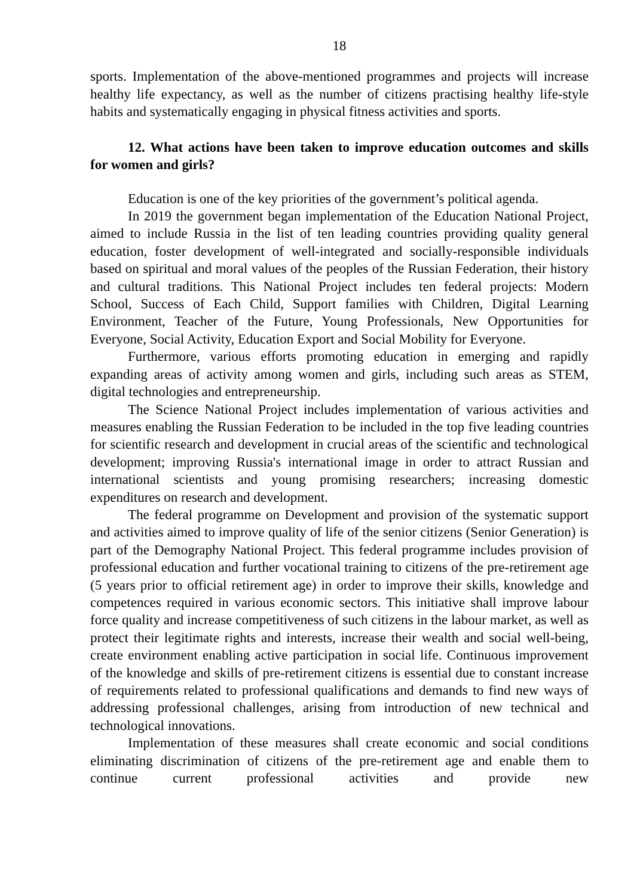18
sports. Implementation of the above-mentioned programmes and projects will increase healthy life expectancy, as well as the number of citizens practising healthy life-style habits and systematically engaging in physical fitness activities and sports.
12. What actions have been taken to improve education outcomes and skills for women and girls?
Education is one of the key priorities of the government’s political agenda.
In 2019 the government began implementation of the Education National Project, aimed to include Russia in the list of ten leading countries providing quality general education, foster development of well-integrated and socially-responsible individuals based on spiritual and moral values of the peoples of the Russian Federation, their history and cultural traditions. This National Project includes ten federal projects: Modern School, Success of Each Child, Support families with Children, Digital Learning Environment, Teacher of the Future, Young Professionals, New Opportunities for Everyone, Social Activity, Education Export and Social Mobility for Everyone.
Furthermore, various efforts promoting education in emerging and rapidly expanding areas of activity among women and girls, including such areas as STEM, digital technologies and entrepreneurship.
The Science National Project includes implementation of various activities and measures enabling the Russian Federation to be included in the top five leading countries for scientific research and development in crucial areas of the scientific and technological development; improving Russia's international image in order to attract Russian and international scientists and young promising researchers; increasing domestic expenditures on research and development.
The federal programme on Development and provision of the systematic support and activities aimed to improve quality of life of the senior citizens (Senior Generation) is part of the Demography National Project. This federal programme includes provision of professional education and further vocational training to citizens of the pre-retirement age (5 years prior to official retirement age) in order to improve their skills, knowledge and competences required in various economic sectors. This initiative shall improve labour force quality and increase competitiveness of such citizens in the labour market, as well as protect their legitimate rights and interests, increase their wealth and social well-being, create environment enabling active participation in social life. Continuous improvement of the knowledge and skills of pre-retirement citizens is essential due to constant increase of requirements related to professional qualifications and demands to find new ways of addressing professional challenges, arising from introduction of new technical and technological innovations.
Implementation of these measures shall create economic and social conditions eliminating discrimination of citizens of the pre-retirement age and enable them to continue current professional activities and provide new